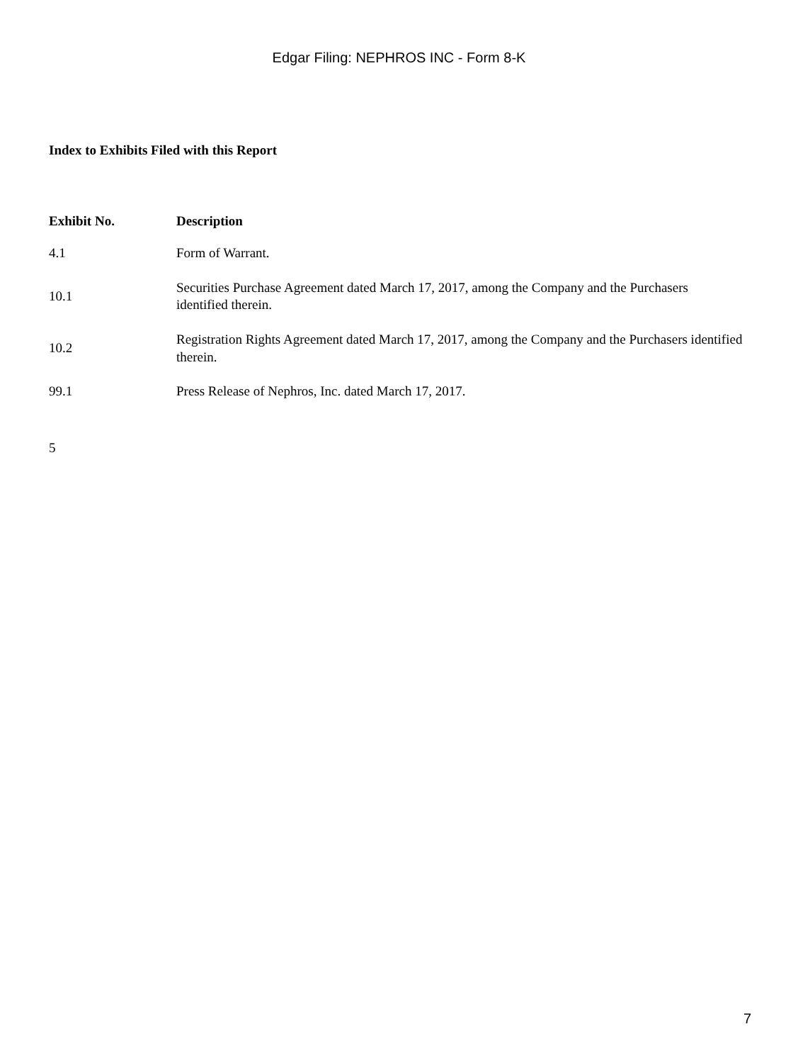Edgar Filing: NEPHROS INC - Form 8-K
Index to Exhibits Filed with this Report
| Exhibit No. | Description |
| --- | --- |
| 4.1 | Form of Warrant. |
| 10.1 | Securities Purchase Agreement dated March 17, 2017, among the Company and the Purchasers identified therein. |
| 10.2 | Registration Rights Agreement dated March 17, 2017, among the Company and the Purchasers identified therein. |
| 99.1 | Press Release of Nephros, Inc. dated March 17, 2017. |
5
7